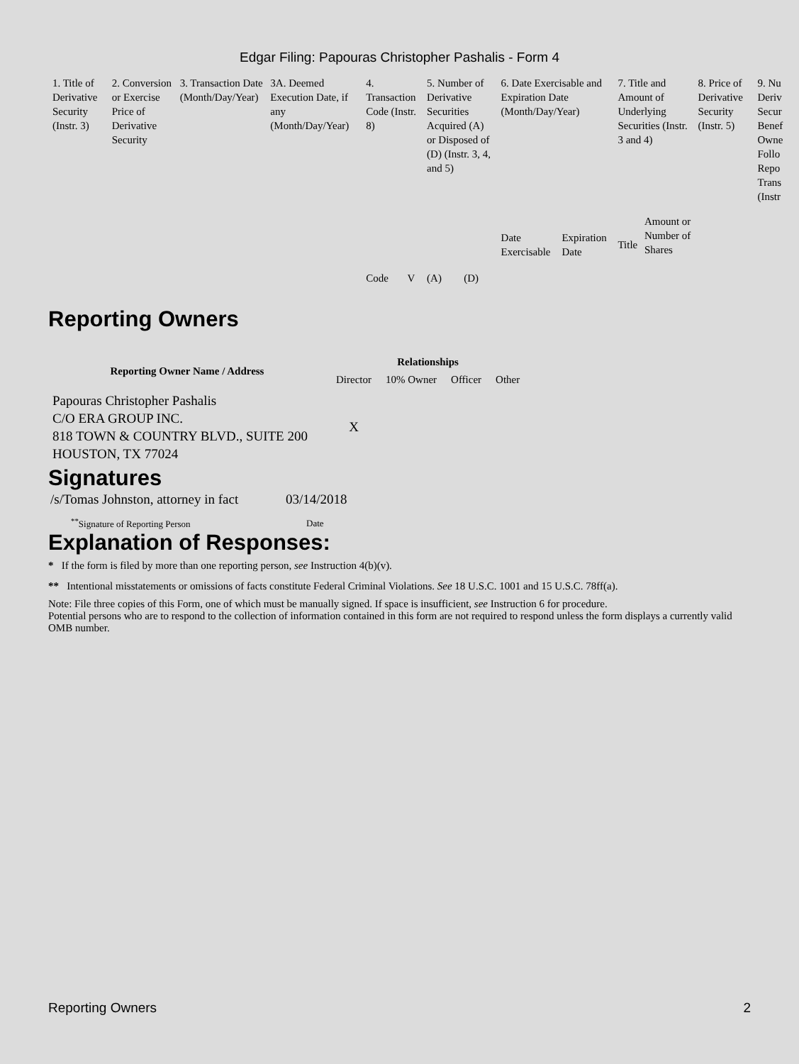Edgar Filing: Papouras Christopher Pashalis - Form 4
| 1. Title of Derivative Security (Instr. 3) | 2. Conversion or Exercise Price of Derivative Security | 3. Transaction Date (Month/Day/Year) | 3A. Deemed Execution Date, if any (Month/Day/Year) | 4. Transaction Code (Instr. 8) | | 5. Number of Derivative Securities Acquired (A) or Disposed of (D) (Instr. 3, 4, and 5) | | 6. Date Exercisable and Expiration Date (Month/Day/Year) | | 7. Title and Amount of Underlying Securities (Instr. 3 and 4) | | 8. Price of Derivative Security (Instr. 5) | 9. Nu Deriv Secur Benef Owne Follo Repo Trans (Instr |
| | | | | Code | V | (A) | (D) | Date Exercisable | Expiration Date | Title | Amount or Number of Shares | | |
Reporting Owners
| Reporting Owner Name / Address | Relationships | | | |
| --- | --- | --- | --- | --- |
| | Director | 10% Owner | Officer | Other |
| Papouras Christopher Pashalis C/O ERA GROUP INC. 818 TOWN & COUNTRY BLVD., SUITE 200 HOUSTON, TX 77024 | X | | | |
Signatures
| /s/Tomas Johnston, attorney in fact | 03/14/2018 |
| <sup>**</sup> Signature of Reporting Person | Date |
Explanation of Responses:
* If the form is filed by more than one reporting person, see Instruction 4(b)(v).
** Intentional misstatements or omissions of facts constitute Federal Criminal Violations. See 18 U.S.C. 1001 and 15 U.S.C. 78ff(a).
Note: File three copies of this Form, one of which must be manually signed. If space is insufficient, see Instruction 6 for procedure.
Potential persons who are to respond to the collection of information contained in this form are not required to respond unless the form displays a currently valid OMB number.
Reporting Owners 2